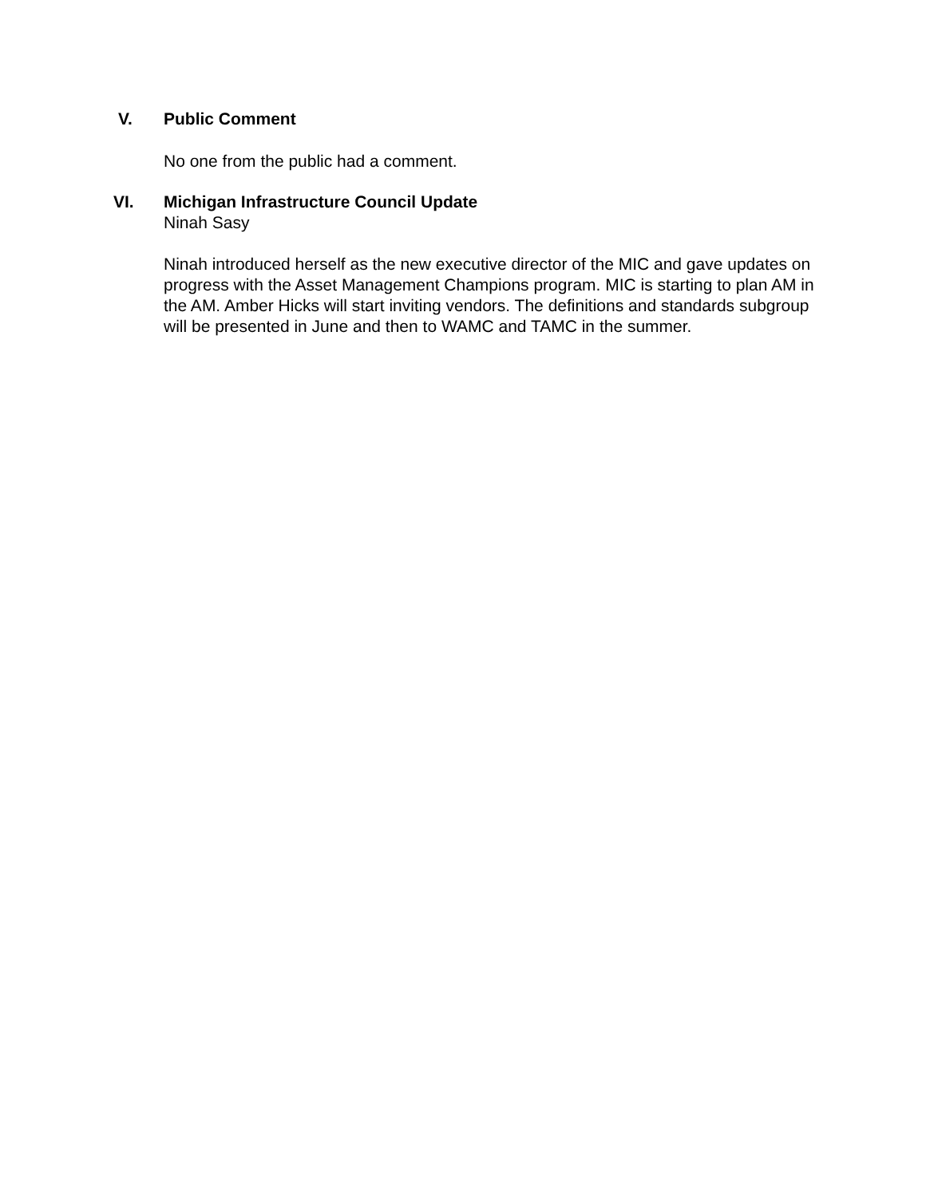V. Public Comment
No one from the public had a comment.
VI. Michigan Infrastructure Council Update
Ninah Sasy
Ninah introduced herself as the new executive director of the MIC and gave updates on progress with the Asset Management Champions program. MIC is starting to plan AM in the AM. Amber Hicks will start inviting vendors. The definitions and standards subgroup will be presented in June and then to WAMC and TAMC in the summer.